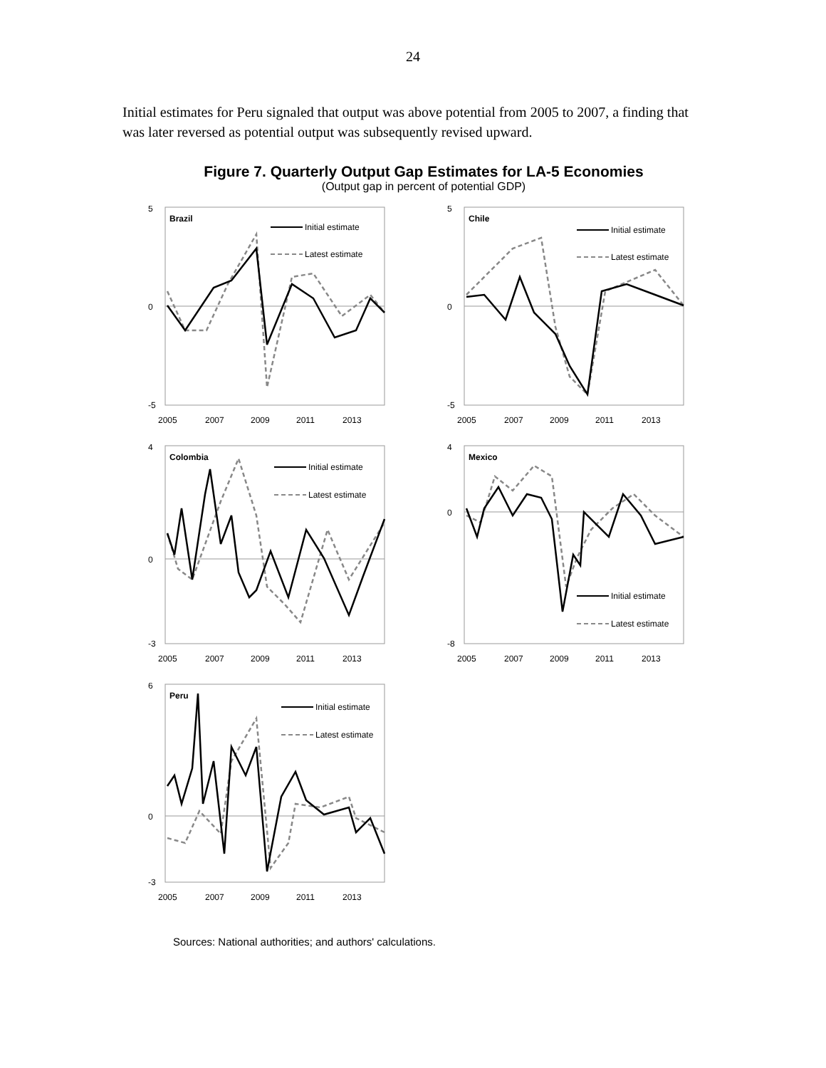24
Initial estimates for Peru signaled that output was above potential from 2005 to 2007, a finding that was later reversed as potential output was subsequently revised upward.
Figure 7. Quarterly Output Gap Estimates for LA-5 Economies
(Output gap in percent of potential GDP)
5
-5
0
Brazil
Initial estimate
Latest estimate
2005
2007
2009
2011
2013
5
-5
0
Chile
Initial estimate
Latest estimate
2005
2007
2009
2011
2013
4
-3
0
Colombia
Initial estimate
Latest estimate
2005
2007
2009
2011
2013
4
-8
0
Mexico
Initial estimate
Latest estimate
2005
2007
2009
2011
2013
6
-3
0
Peru
Initial estimate
Latest estimate
2005
2007
2009
2011
2013
Sources: National authorities; and authors' calculations.